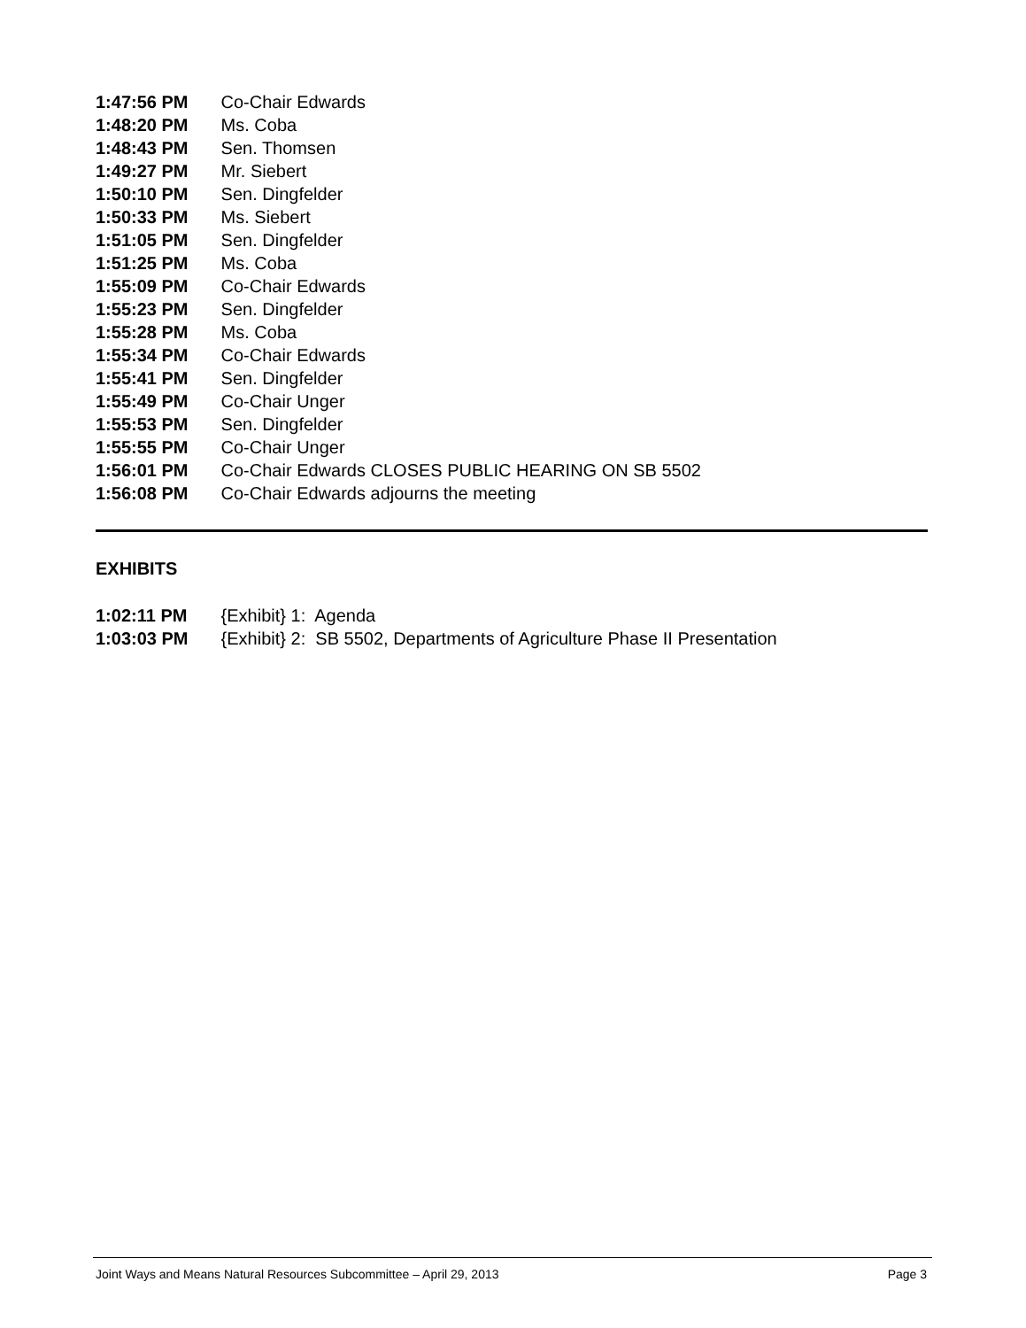1:47:56 PM Co-Chair Edwards
1:48:20 PM Ms. Coba
1:48:43 PM Sen. Thomsen
1:49:27 PM Mr. Siebert
1:50:10 PM Sen. Dingfelder
1:50:33 PM Ms. Siebert
1:51:05 PM Sen. Dingfelder
1:51:25 PM Ms. Coba
1:55:09 PM Co-Chair Edwards
1:55:23 PM Sen. Dingfelder
1:55:28 PM Ms. Coba
1:55:34 PM Co-Chair Edwards
1:55:41 PM Sen. Dingfelder
1:55:49 PM Co-Chair Unger
1:55:53 PM Sen. Dingfelder
1:55:55 PM Co-Chair Unger
1:56:01 PM Co-Chair Edwards CLOSES PUBLIC HEARING ON SB 5502
1:56:08 PM Co-Chair Edwards adjourns the meeting
EXHIBITS
1:02:11 PM {Exhibit} 1: Agenda
1:03:03 PM {Exhibit} 2: SB 5502, Departments of Agriculture Phase II Presentation
Joint Ways and Means Natural Resources Subcommittee – April 29, 2013 Page 3